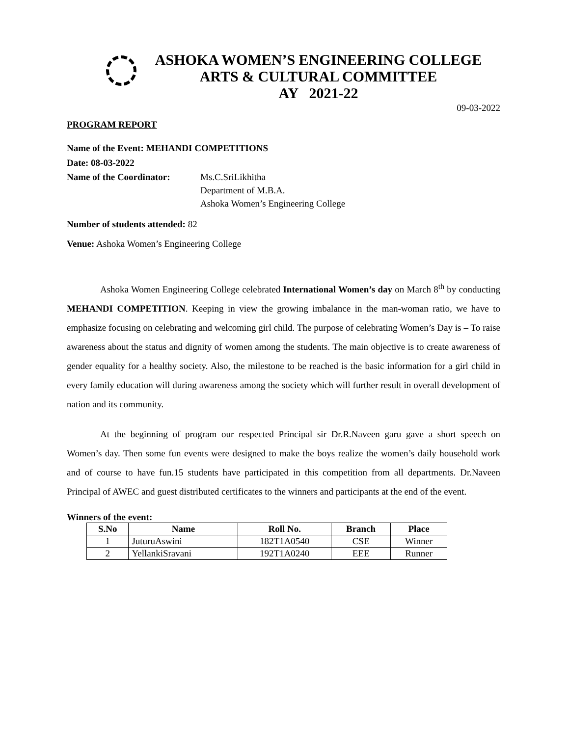ASHOKA WOMEN’S ENGINEERING COLLEGE
ARTS & CULTURAL COMMITTEE
AY 2021-22
09-03-2022
PROGRAM REPORT
Name of the Event: MEHANDI COMPETITIONS
Date: 08-03-2022
Name of the Coordinator:
Ms.C.SriLikhitha
Department of M.B.A.
Ashoka Women’s Engineering College
Number of students attended: 82
Venue: Ashoka Women’s Engineering College
Ashoka Women Engineering College celebrated International Women’s day on March 8<sup>th</sup> by conducting MEHANDI COMPETITION. Keeping in view the growing imbalance in the man-woman ratio, we have to emphasize focusing on celebrating and welcoming girl child. The purpose of celebrating Women’s Day is – To raise awareness about the status and dignity of women among the students. The main objective is to create awareness of gender equality for a healthy society. Also, the milestone to be reached is the basic information for a girl child in every family education will during awareness among the society which will further result in overall development of nation and its community.
At the beginning of program our respected Principal sir Dr.R.Naveen garu gave a short speech on Women’s day. Then some fun events were designed to make the boys realize the women’s daily household work and of course to have fun.15 students have participated in this competition from all departments. Dr.Naveen Principal of AWEC and guest distributed certificates to the winners and participants at the end of the event.
Winners of the event:
| S.No | Name | Roll No. | Branch | Place |
| --- | --- | --- | --- | --- |
| 1 | JuturuAswini | 182T1A0540 | CSE | Winner |
| 2 | YellankiSravani | 192T1A0240 | EEE | Runner |